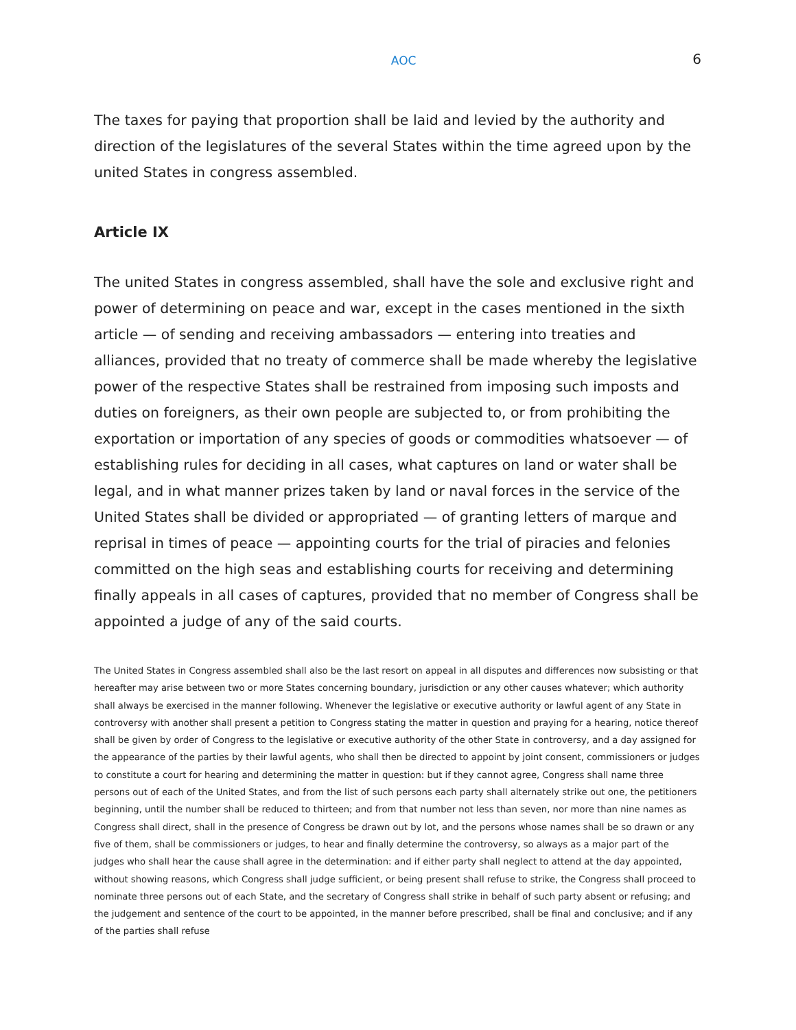AOC 6
The taxes for paying that proportion shall be laid and levied by the authority and direction of the legislatures of the several States within the time agreed upon by the united States in congress assembled.
Article IX
The united States in congress assembled, shall have the sole and exclusive right and power of determining on peace and war, except in the cases mentioned in the sixth article — of sending and receiving ambassadors — entering into treaties and alliances, provided that no treaty of commerce shall be made whereby the legislative power of the respective States shall be restrained from imposing such imposts and duties on foreigners, as their own people are subjected to, or from prohibiting the exportation or importation of any species of goods or commodities whatsoever — of establishing rules for deciding in all cases, what captures on land or water shall be legal, and in what manner prizes taken by land or naval forces in the service of the United States shall be divided or appropriated — of granting letters of marque and reprisal in times of peace — appointing courts for the trial of piracies and felonies committed on the high seas and establishing courts for receiving and determining finally appeals in all cases of captures, provided that no member of Congress shall be appointed a judge of any of the said courts.
The United States in Congress assembled shall also be the last resort on appeal in all disputes and differences now subsisting or that hereafter may arise between two or more States concerning boundary, jurisdiction or any other causes whatever; which authority shall always be exercised in the manner following. Whenever the legislative or executive authority or lawful agent of any State in controversy with another shall present a petition to Congress stating the matter in question and praying for a hearing, notice thereof shall be given by order of Congress to the legislative or executive authority of the other State in controversy, and a day assigned for the appearance of the parties by their lawful agents, who shall then be directed to appoint by joint consent, commissioners or judges to constitute a court for hearing and determining the matter in question: but if they cannot agree, Congress shall name three persons out of each of the United States, and from the list of such persons each party shall alternately strike out one, the petitioners beginning, until the number shall be reduced to thirteen; and from that number not less than seven, nor more than nine names as Congress shall direct, shall in the presence of Congress be drawn out by lot, and the persons whose names shall be so drawn or any five of them, shall be commissioners or judges, to hear and finally determine the controversy, so always as a major part of the judges who shall hear the cause shall agree in the determination: and if either party shall neglect to attend at the day appointed, without showing reasons, which Congress shall judge sufficient, or being present shall refuse to strike, the Congress shall proceed to nominate three persons out of each State, and the secretary of Congress shall strike in behalf of such party absent or refusing; and the judgement and sentence of the court to be appointed, in the manner before prescribed, shall be final and conclusive; and if any of the parties shall refuse